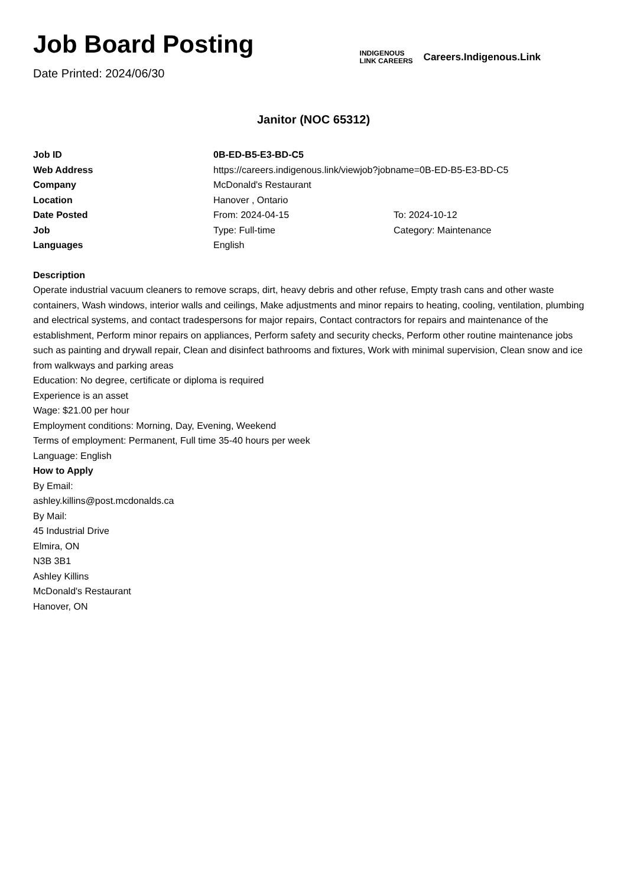Job Board Posting
Date Printed: 2024/06/30
INDIGENOUS
LINK CAREERS
Careers.Indigenous.Link
Janitor (NOC 65312)
| Job ID | 0B-ED-B5-E3-BD-C5 | |
| Web Address | https://careers.indigenous.link/viewjob?jobname=0B-ED-B5-E3-BD-C5 | |
| Company | McDonald's Restaurant | |
| Location | Hanover , Ontario | |
| Date Posted | From: 2024-04-15 | To: 2024-10-12 |
| Job | Type: Full-time | Category: Maintenance |
| Languages | English | |
Description
Operate industrial vacuum cleaners to remove scraps, dirt, heavy debris and other refuse, Empty trash cans and other waste containers, Wash windows, interior walls and ceilings, Make adjustments and minor repairs to heating, cooling, ventilation, plumbing and electrical systems, and contact tradespersons for major repairs, Contact contractors for repairs and maintenance of the establishment, Perform minor repairs on appliances, Perform safety and security checks, Perform other routine maintenance jobs such as painting and drywall repair, Clean and disinfect bathrooms and fixtures, Work with minimal supervision, Clean snow and ice from walkways and parking areas
Education: No degree, certificate or diploma is required
Experience is an asset
Wage: $21.00 per hour
Employment conditions: Morning, Day, Evening, Weekend
Terms of employment: Permanent, Full time 35-40 hours per week
Language: English
How to Apply
By Email:
ashley.killins@post.mcdonalds.ca
By Mail:
45 Industrial Drive
Elmira, ON
N3B 3B1
Ashley Killins
McDonald's Restaurant
Hanover, ON